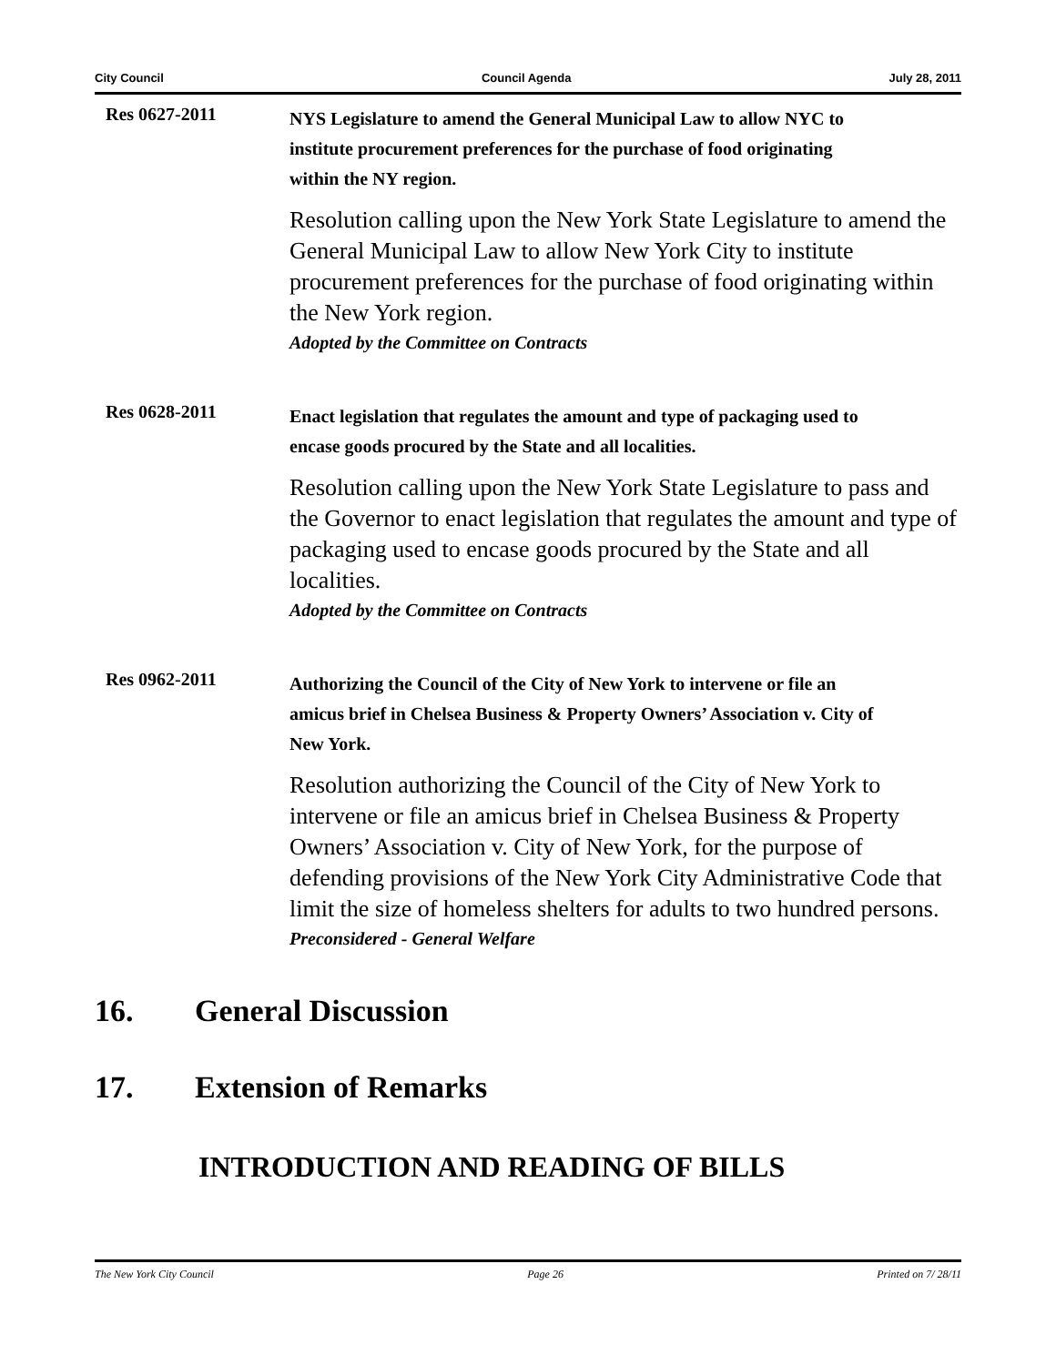City Council Council Agenda July 28, 2011
Res 0627-2011
NYS Legislature to amend the General Municipal Law to allow NYC to institute procurement preferences for the purchase of food originating within the NY region.
Resolution calling upon the New York State Legislature to amend the General Municipal Law to allow New York City to institute procurement preferences for the purchase of food originating within the New York region.
Adopted by the Committee on Contracts
Res 0628-2011
Enact legislation that regulates the amount and type of packaging used to encase goods procured by the State and all localities.
Resolution calling upon the New York State Legislature to pass and the Governor to enact legislation that regulates the amount and type of packaging used to encase goods procured by the State and all localities.
Adopted by the Committee on Contracts
Res 0962-2011
Authorizing the Council of the City of New York to intervene or file an amicus brief in Chelsea Business & Property Owners’ Association v. City of New York.
Resolution authorizing the Council of the City of New York to intervene or file an amicus brief in Chelsea Business & Property Owners’ Association v. City of New York, for the purpose of defending provisions of the New York City Administrative Code that limit the size of homeless shelters for adults to two hundred persons.
Preconsidered - General Welfare
16. General Discussion
17. Extension of Remarks
INTRODUCTION AND READING OF BILLS
The New York City Council Page 26 Printed on 7/ 28/11